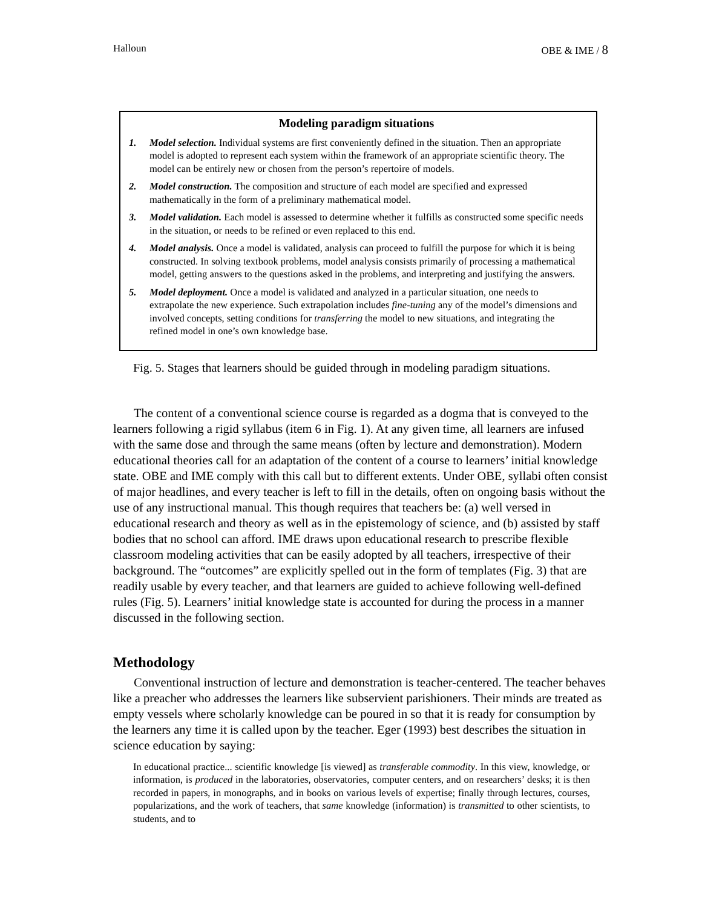Halloun OBE & IME / 8
Modeling paradigm situations
1. Model selection. Individual systems are first conveniently defined in the situation. Then an appropriate model is adopted to represent each system within the framework of an appropriate scientific theory. The model can be entirely new or chosen from the person’s repertoire of models.
2. Model construction. The composition and structure of each model are specified and expressed mathematically in the form of a preliminary mathematical model.
3. Model validation. Each model is assessed to determine whether it fulfills as constructed some specific needs in the situation, or needs to be refined or even replaced to this end.
4. Model analysis. Once a model is validated, analysis can proceed to fulfill the purpose for which it is being constructed. In solving textbook problems, model analysis consists primarily of processing a mathematical model, getting answers to the questions asked in the problems, and interpreting and justifying the answers.
5. Model deployment. Once a model is validated and analyzed in a particular situation, one needs to extrapolate the new experience. Such extrapolation includes fine-tuning any of the model’s dimensions and involved concepts, setting conditions for transferring the model to new situations, and integrating the refined model in one’s own knowledge base.
Fig. 5. Stages that learners should be guided through in modeling paradigm situations.
The content of a conventional science course is regarded as a dogma that is conveyed to the learners following a rigid syllabus (item 6 in Fig. 1). At any given time, all learners are infused with the same dose and through the same means (often by lecture and demonstration). Modern educational theories call for an adaptation of the content of a course to learners’ initial knowledge state. OBE and IME comply with this call but to different extents. Under OBE, syllabi often consist of major headlines, and every teacher is left to fill in the details, often on ongoing basis without the use of any instructional manual. This though requires that teachers be: (a) well versed in educational research and theory as well as in the epistemology of science, and (b) assisted by staff bodies that no school can afford. IME draws upon educational research to prescribe flexible classroom modeling activities that can be easily adopted by all teachers, irrespective of their background. The “outcomes” are explicitly spelled out in the form of templates (Fig. 3) that are readily usable by every teacher, and that learners are guided to achieve following well-defined rules (Fig. 5). Learners’ initial knowledge state is accounted for during the process in a manner discussed in the following section.
Methodology
Conventional instruction of lecture and demonstration is teacher-centered. The teacher behaves like a preacher who addresses the learners like subservient parishioners. Their minds are treated as empty vessels where scholarly knowledge can be poured in so that it is ready for consumption by the learners any time it is called upon by the teacher. Eger (1993) best describes the situation in science education by saying:
In educational practice... scientific knowledge [is viewed] as transferable commodity. In this view, knowledge, or information, is produced in the laboratories, observatories, computer centers, and on researchers’ desks; it is then recorded in papers, in monographs, and in books on various levels of expertise; finally through lectures, courses, popularizations, and the work of teachers, that same knowledge (information) is transmitted to other scientists, to students, and to